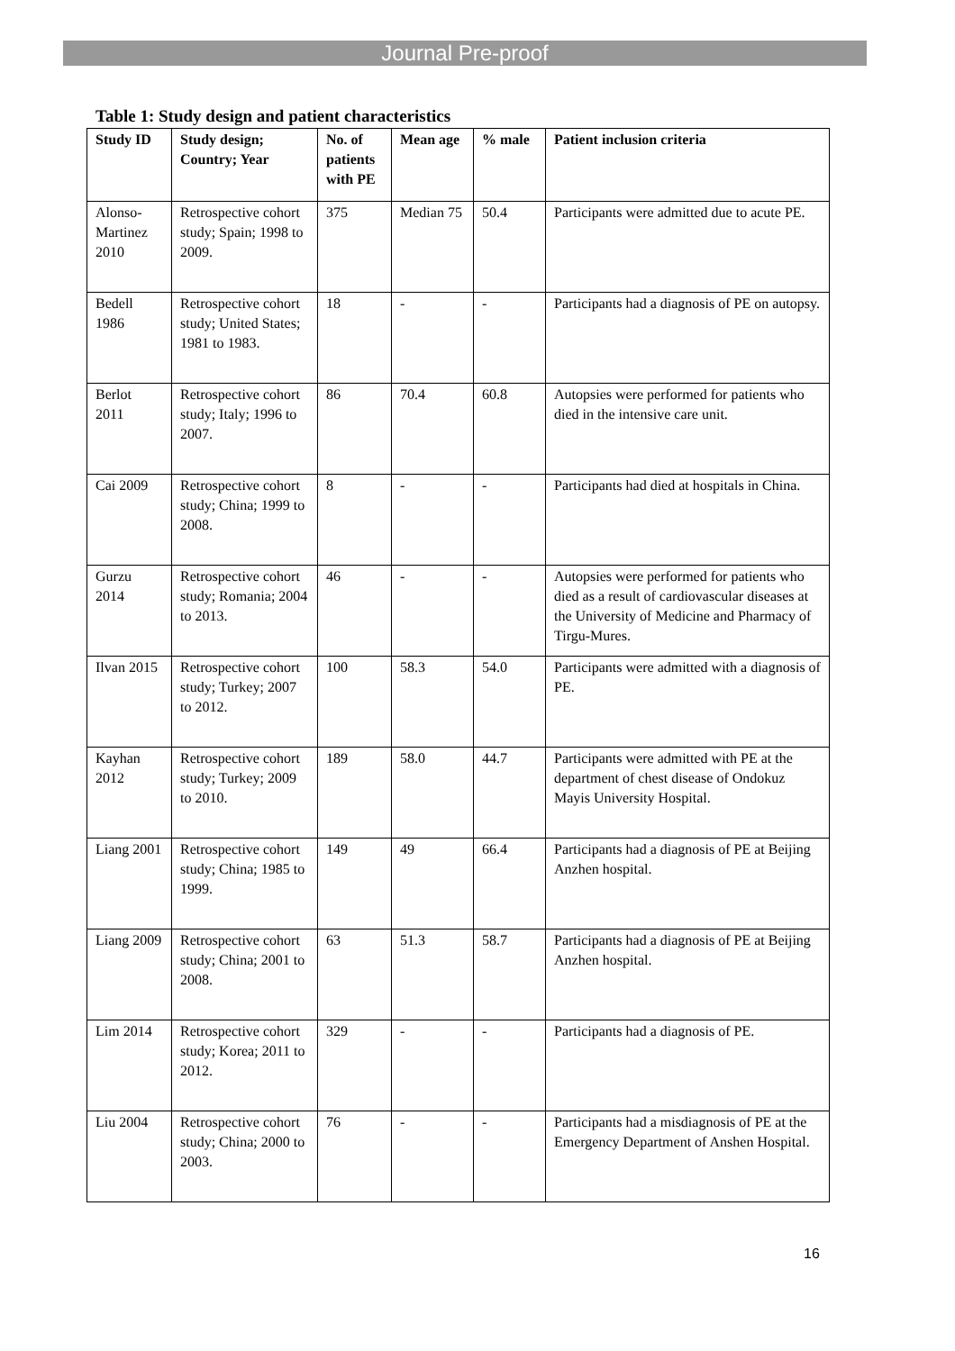Journal Pre-proof
Table 1: Study design and patient characteristics
| Study ID | Study design; Country; Year | No. of patients with PE | Mean age | % male | Patient inclusion criteria |
| --- | --- | --- | --- | --- | --- |
| Alonso-Martinez 2010 | Retrospective cohort study; Spain; 1998 to 2009. | 375 | Median 75 | 50.4 | Participants were admitted due to acute PE. |
| Bedell 1986 | Retrospective cohort study; United States; 1981 to 1983. | 18 | - | - | Participants had a diagnosis of PE on autopsy. |
| Berlot 2011 | Retrospective cohort study; Italy; 1996 to 2007. | 86 | 70.4 | 60.8 | Autopsies were performed for patients who died in the intensive care unit. |
| Cai 2009 | Retrospective cohort study; China; 1999 to 2008. | 8 | - | - | Participants had died at hospitals in China. |
| Gurzu 2014 | Retrospective cohort study; Romania; 2004 to 2013. | 46 | - | - | Autopsies were performed for patients who died as a result of cardiovascular diseases at the University of Medicine and Pharmacy of Tirgu-Mures. |
| Ilvan 2015 | Retrospective cohort study; Turkey; 2007 to 2012. | 100 | 58.3 | 54.0 | Participants were admitted with a diagnosis of PE. |
| Kayhan 2012 | Retrospective cohort study; Turkey; 2009 to 2010. | 189 | 58.0 | 44.7 | Participants were admitted with PE at the department of chest disease of Ondokuz Mayis University Hospital. |
| Liang 2001 | Retrospective cohort study; China; 1985 to 1999. | 149 | 49 | 66.4 | Participants had a diagnosis of PE at Beijing Anzhen hospital. |
| Liang 2009 | Retrospective cohort study; China; 2001 to 2008. | 63 | 51.3 | 58.7 | Participants had a diagnosis of PE at Beijing Anzhen hospital. |
| Lim 2014 | Retrospective cohort study; Korea; 2011 to 2012. | 329 | - | - | Participants had a diagnosis of PE. |
| Liu 2004 | Retrospective cohort study; China; 2000 to 2003. | 76 | - | - | Participants had a misdiagnosis of PE at the Emergency Department of Anshen Hospital. |
16